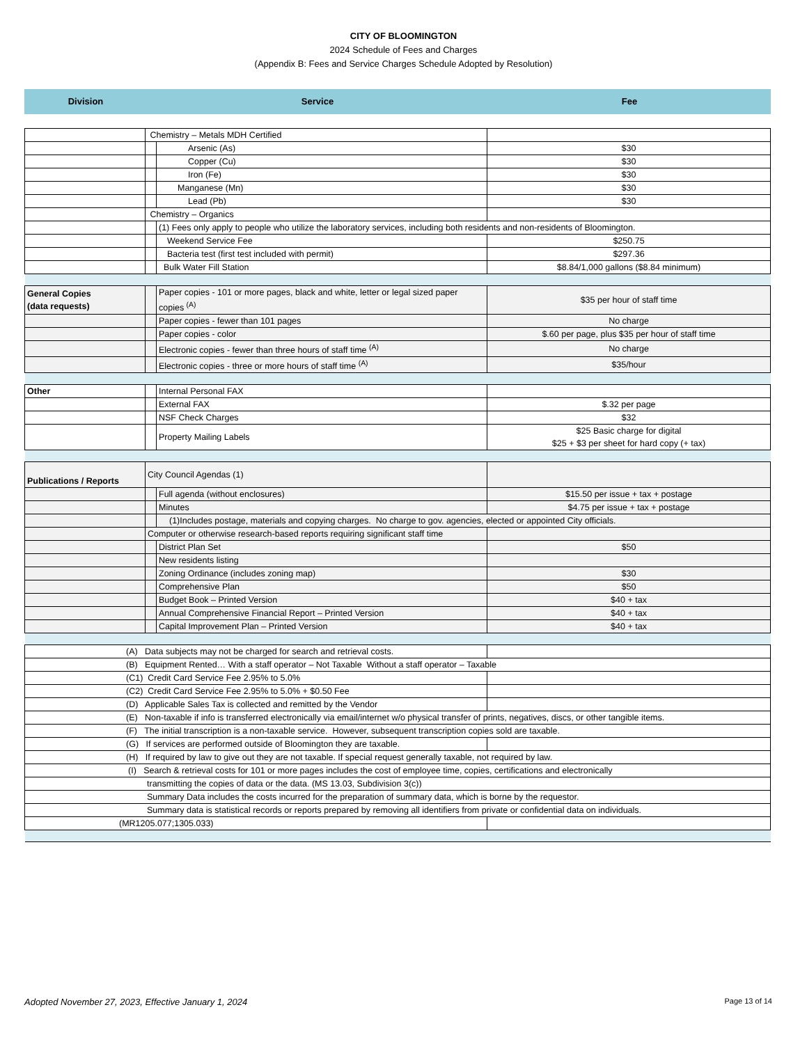CITY OF BLOOMINGTON
2024 Schedule of Fees and Charges
(Appendix B: Fees and Service Charges Schedule Adopted by Resolution)
| Division | Service | Fee |
| --- | --- | --- |
| | Chemistry – Metals MDH Certified | | |
| | | Arsenic (As) | $30 |
| | | Copper (Cu) | $30 |
| | | Iron (Fe) | $30 |
| | | Manganese (Mn) | $30 |
| | | Lead (Pb) | $30 |
| | Chemistry – Organics | | |
| | | (1) Fees only apply to people who utilize the laboratory services, including both residents and non-residents of Bloomington. | |
| | | Weekend Service Fee | $250.75 |
| | | Bacteria test (first test included with permit) | $297.36 |
| | | Bulk Water Fill Station | $8.84/1,000 gallons ($8.84 minimum) |
| General Copies (data requests) | | Paper copies - 101 or more pages, black and white, letter or legal sized paper copies <sup>(A)</sup> | $35 per hour of staff time |
| | | Paper copies - fewer than 101 pages | No charge |
| | | Paper copies - color | $.60 per page, plus $35 per hour of staff time |
| | | Electronic copies - fewer than three hours of staff time <sup>(A)</sup> | No charge |
| | | Electronic copies - three or more hours of staff time <sup>(A)</sup> | $35/hour |
| Other | | Internal Personal FAX | |
| | | External FAX | $.32 per page |
| | | NSF Check Charges | $32 |
| | | Property Mailing Labels | $25 Basic charge for digital $25 + $3 per sheet for hard copy (+ tax) |
| Publications / Reports | City Council Agendas (1) | | |
| | | Full agenda (without enclosures) | $15.50 per issue + tax + postage |
| | | Minutes | $4.75 per issue + tax + postage |
| | | (1)Includes postage, materials and copying charges. No charge to gov. agencies, elected or appointed City officials. | |
| | Computer or otherwise research-based reports requiring significant staff time | | |
| | | District Plan Set | $50 |
| | | New residents listing | |
| | | Zoning Ordinance (includes zoning map) | $30 |
| | | Comprehensive Plan | $50 |
| | | Budget Book – Printed Version | $40 + tax |
| | | Annual Comprehensive Financial Report – Printed Version | $40 + tax |
| | | Capital Improvement Plan – Printed Version | $40 + tax |
| (A) Data subjects may not be charged for search and retrieval costs. | | | |
| (B) Equipment Rented… With a staff operator – Not Taxable Without a staff operator – Taxable | | | |
| (C1) Credit Card Service Fee 2.95% to 5.0% | | | |
| (C2) Credit Card Service Fee 2.95% to 5.0% + $0.50 Fee | | | |
| (D) Applicable Sales Tax is collected and remitted by the Vendor | | | |
| (E) Non-taxable if info is transferred electronically via email/internet w/o physical transfer of prints, negatives, discs, or other tangible items. | | | |
| (F) The initial transcription is a non-taxable service. However, subsequent transcription copies sold are taxable. | | | |
| (G) If services are performed outside of Bloomington they are taxable. | | | |
| (H) If required by law to give out they are not taxable. If special request generally taxable, not required by law. | | | |
| (I) Search & retrieval costs for 101 or more pages includes the cost of employee time, copies, certifications and electronically | | | |
| transmitting the copies of data or the data. (MS 13.03, Subdivision 3(c)) | | | |
| Summary Data includes the costs incurred for the preparation of summary data, which is borne by the requestor. | | | |
| Summary data is statistical records or reports prepared by removing all identifiers from private or confidential data on individuals. | | | |
| (MR1205.077;1305.033) | | | |
Adopted November 27, 2023, Effective January 1, 2024 Page 13 of 14